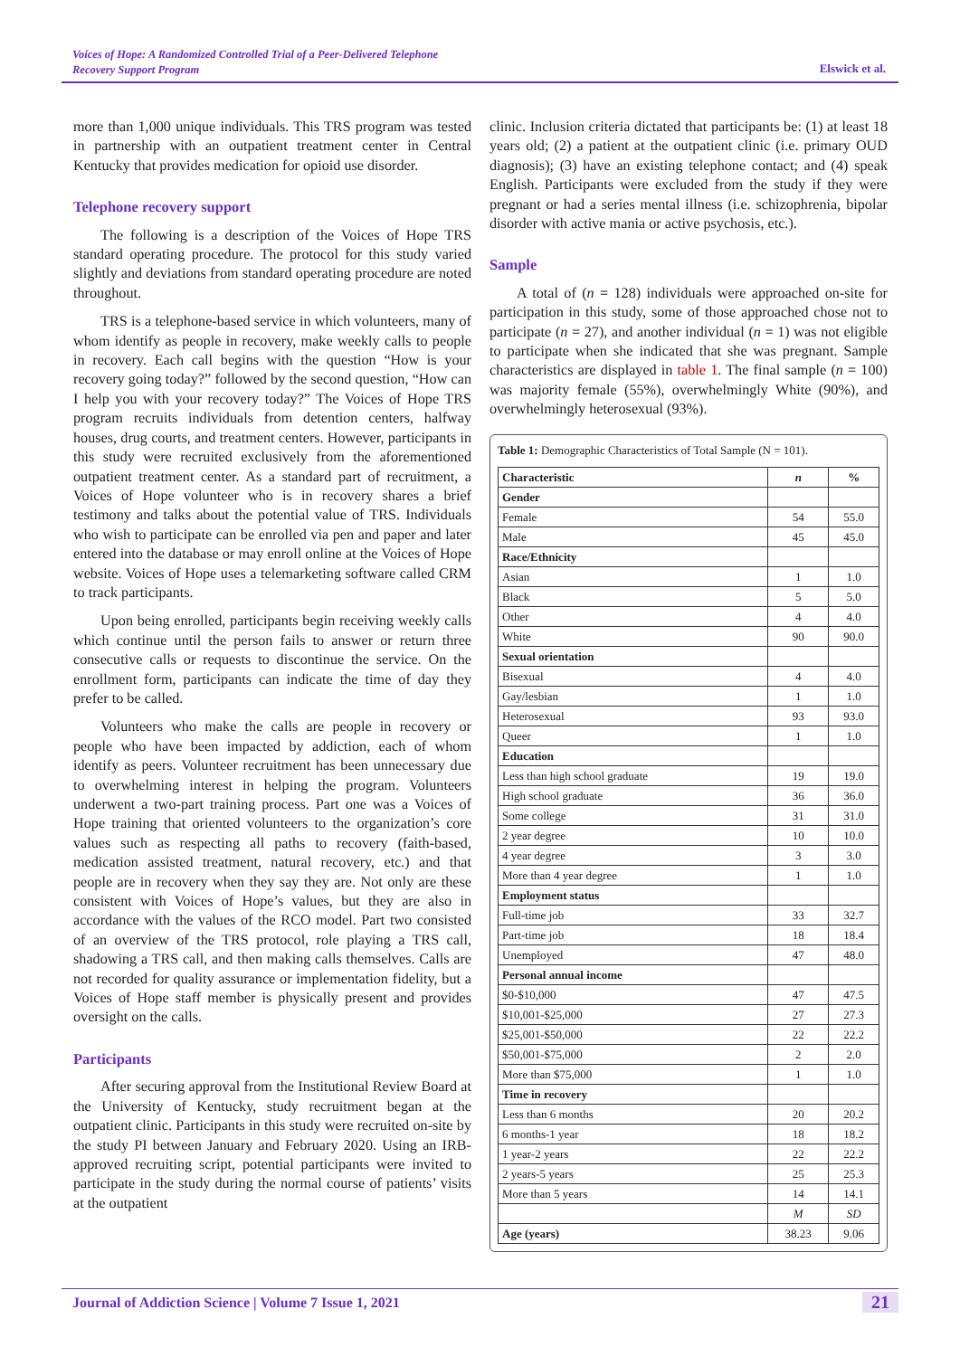Voices of Hope: A Randomized Controlled Trial of a Peer-Delivered Telephone
Recovery Support Program
Elswick et al.
more than 1,000 unique individuals. This TRS program was tested in partnership with an outpatient treatment center in Central Kentucky that provides medication for opioid use disorder.
Telephone recovery support
The following is a description of the Voices of Hope TRS standard operating procedure. The protocol for this study varied slightly and deviations from standard operating procedure are noted throughout.
TRS is a telephone-based service in which volunteers, many of whom identify as people in recovery, make weekly calls to people in recovery. Each call begins with the question “How is your recovery going today?” followed by the second question, “How can I help you with your recovery today?” The Voices of Hope TRS program recruits individuals from detention centers, halfway houses, drug courts, and treatment centers. However, participants in this study were recruited exclusively from the aforementioned outpatient treatment center. As a standard part of recruitment, a Voices of Hope volunteer who is in recovery shares a brief testimony and talks about the potential value of TRS. Individuals who wish to participate can be enrolled via pen and paper and later entered into the database or may enroll online at the Voices of Hope website. Voices of Hope uses a telemarketing software called CRM to track participants.
Upon being enrolled, participants begin receiving weekly calls which continue until the person fails to answer or return three consecutive calls or requests to discontinue the service. On the enrollment form, participants can indicate the time of day they prefer to be called.
Volunteers who make the calls are people in recovery or people who have been impacted by addiction, each of whom identify as peers. Volunteer recruitment has been unnecessary due to overwhelming interest in helping the program. Volunteers underwent a two-part training process. Part one was a Voices of Hope training that oriented volunteers to the organization’s core values such as respecting all paths to recovery (faith-based, medication assisted treatment, natural recovery, etc.) and that people are in recovery when they say they are. Not only are these consistent with Voices of Hope’s values, but they are also in accordance with the values of the RCO model. Part two consisted of an overview of the TRS protocol, role playing a TRS call, shadowing a TRS call, and then making calls themselves. Calls are not recorded for quality assurance or implementation fidelity, but a Voices of Hope staff member is physically present and provides oversight on the calls.
Participants
After securing approval from the Institutional Review Board at the University of Kentucky, study recruitment began at the outpatient clinic. Participants in this study were recruited on-site by the study PI between January and February 2020. Using an IRB-approved recruiting script, potential participants were invited to participate in the study during the normal course of patients’ visits at the outpatient
clinic. Inclusion criteria dictated that participants be: (1) at least 18 years old; (2) a patient at the outpatient clinic (i.e. primary OUD diagnosis); (3) have an existing telephone contact; and (4) speak English. Participants were excluded from the study if they were pregnant or had a series mental illness (i.e. schizophrenia, bipolar disorder with active mania or active psychosis, etc.).
Sample
A total of (n = 128) individuals were approached on-site for participation in this study, some of those approached chose not to participate (n = 27), and another individual (n = 1) was not eligible to participate when she indicated that she was pregnant. Sample characteristics are displayed in table 1. The final sample (n = 100) was majority female (55%), overwhelmingly White (90%), and overwhelmingly heterosexual (93%).
Table 1: Demographic Characteristics of Total Sample (N = 101).
| Characteristic | n | % |
| --- | --- | --- |
| Gender | | |
| Female | 54 | 55.0 |
| Male | 45 | 45.0 |
| Race/Ethnicity | | |
| Asian | 1 | 1.0 |
| Black | 5 | 5.0 |
| Other | 4 | 4.0 |
| White | 90 | 90.0 |
| Sexual orientation | | |
| Bisexual | 4 | 4.0 |
| Gay/lesbian | 1 | 1.0 |
| Heterosexual | 93 | 93.0 |
| Queer | 1 | 1.0 |
| Education | | |
| Less than high school graduate | 19 | 19.0 |
| High school graduate | 36 | 36.0 |
| Some college | 31 | 31.0 |
| 2 year degree | 10 | 10.0 |
| 4 year degree | 3 | 3.0 |
| More than 4 year degree | 1 | 1.0 |
| Employment status | | |
| Full-time job | 33 | 32.7 |
| Part-time job | 18 | 18.4 |
| Unemployed | 47 | 48.0 |
| Personal annual income | | |
| $0-$10,000 | 47 | 47.5 |
| $10,001-$25,000 | 27 | 27.3 |
| $25,001-$50,000 | 22 | 22.2 |
| $50,001-$75,000 | 2 | 2.0 |
| More than $75,000 | 1 | 1.0 |
| Time in recovery | | |
| Less than 6 months | 20 | 20.2 |
| 6 months-1 year | 18 | 18.2 |
| 1 year-2 years | 22 | 22.2 |
| 2 years-5 years | 25 | 25.3 |
| More than 5 years | 14 | 14.1 |
| | M | SD |
| Age (years) | 38.23 | 9.06 |
Journal of Addiction Science | Volume 7 Issue 1, 2021 21